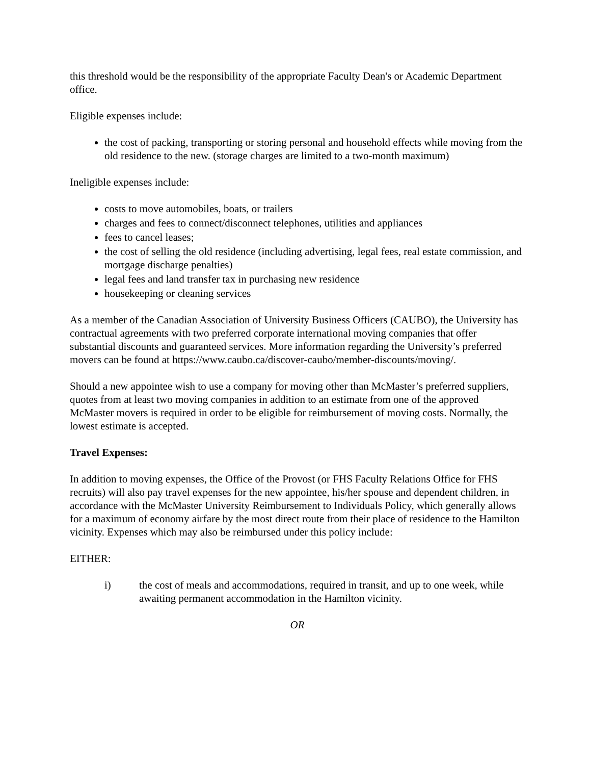this threshold would be the responsibility of the appropriate Faculty Dean's or Academic Department office.
Eligible expenses include:
the cost of packing, transporting or storing personal and household effects while moving from the old residence to the new. (storage charges are limited to a two-month maximum)
Ineligible expenses include:
costs to move automobiles, boats, or trailers
charges and fees to connect/disconnect telephones, utilities and appliances
fees to cancel leases;
the cost of selling the old residence (including advertising, legal fees, real estate commission, and mortgage discharge penalties)
legal fees and land transfer tax in purchasing new residence
housekeeping or cleaning services
As a member of the Canadian Association of University Business Officers (CAUBO), the University has contractual agreements with two preferred corporate international moving companies that offer substantial discounts and guaranteed services. More information regarding the University’s preferred movers can be found at https://www.caubo.ca/discover-caubo/member-discounts/moving/.
Should a new appointee wish to use a company for moving other than McMaster’s preferred suppliers, quotes from at least two moving companies in addition to an estimate from one of the approved McMaster movers is required in order to be eligible for reimbursement of moving costs. Normally, the lowest estimate is accepted.
Travel Expenses:
In addition to moving expenses, the Office of the Provost (or FHS Faculty Relations Office for FHS recruits) will also pay travel expenses for the new appointee, his/her spouse and dependent children, in accordance with the McMaster University Reimbursement to Individuals Policy, which generally allows for a maximum of economy airfare by the most direct route from their place of residence to the Hamilton vicinity. Expenses which may also be reimbursed under this policy include:
EITHER:
i) the cost of meals and accommodations, required in transit, and up to one week, while awaiting permanent accommodation in the Hamilton vicinity.
OR